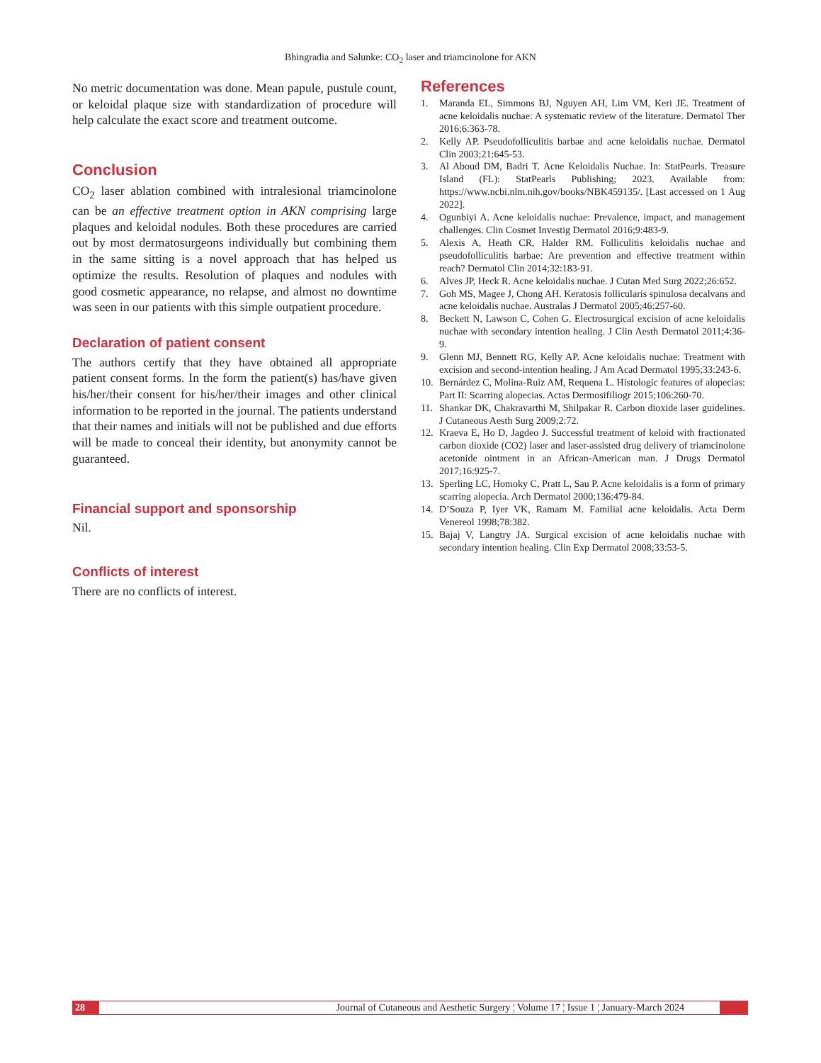Bhingradia and Salunke: CO<sub>2</sub> laser and triamcinolone for AKN
No metric documentation was done. Mean papule, pustule count, or keloidal plaque size with standardization of procedure will help calculate the exact score and treatment outcome.
Conclusion
CO<sub>2</sub> laser ablation combined with intralesional triamcinolone can be an effective treatment option in AKN comprising large plaques and keloidal nodules. Both these procedures are carried out by most dermatosurgeons individually but combining them in the same sitting is a novel approach that has helped us optimize the results. Resolution of plaques and nodules with good cosmetic appearance, no relapse, and almost no downtime was seen in our patients with this simple outpatient procedure.
Declaration of patient consent
The authors certify that they have obtained all appropriate patient consent forms. In the form the patient(s) has/have given his/her/their consent for his/her/their images and other clinical information to be reported in the journal. The patients understand that their names and initials will not be published and due efforts will be made to conceal their identity, but anonymity cannot be guaranteed.
Financial support and sponsorship
Nil.
Conflicts of interest
There are no conflicts of interest.
References
1. Maranda EL, Simmons BJ, Nguyen AH, Lim VM, Keri JE. Treatment of acne keloidalis nuchae: A systematic review of the literature. Dermatol Ther 2016;6:363-78.
2. Kelly AP. Pseudofolliculitis barbae and acne keloidalis nuchae. Dermatol Clin 2003;21:645-53.
3. Al Aboud DM, Badri T. Acne Keloidalis Nuchae. In: StatPearls. Treasure Island (FL): StatPearls Publishing; 2023. Available from: https://www.ncbi.nlm.nih.gov/books/NBK459135/. [Last accessed on 1 Aug 2022].
4. Ogunbiyi A. Acne keloidalis nuchae: Prevalence, impact, and management challenges. Clin Cosmet Investig Dermatol 2016;9:483-9.
5. Alexis A, Heath CR, Halder RM. Folliculitis keloidalis nuchae and pseudofolliculitis barbae: Are prevention and effective treatment within reach? Dermatol Clin 2014;32:183-91.
6. Alves JP, Heck R. Acne keloidalis nuchae. J Cutan Med Surg 2022;26:652.
7. Goh MS, Magee J, Chong AH. Keratosis follicularis spinulosa decalvans and acne keloidalis nuchae. Australas J Dermatol 2005;46:257-60.
8. Beckett N, Lawson C, Cohen G. Electrosurgical excision of acne keloidalis nuchae with secondary intention healing. J Clin Aesth Dermatol 2011;4:36-9.
9. Glenn MJ, Bennett RG, Kelly AP. Acne keloidalis nuchae: Treatment with excision and second-intention healing. J Am Acad Dermatol 1995;33:243-6.
10. Bernárdez C, Molina-Ruiz AM, Requena L. Histologic features of alopecias: Part II: Scarring alopecias. Actas Dermosifiliogr 2015;106:260-70.
11. Shankar DK, Chakravarthi M, Shilpakar R. Carbon dioxide laser guidelines. J Cutaneous Aesth Surg 2009;2:72.
12. Kraeva E, Ho D, Jagdeo J. Successful treatment of keloid with fractionated carbon dioxide (CO2) laser and laser-assisted drug delivery of triamcinolone acetonide ointment in an African-American man. J Drugs Dermatol 2017;16:925-7.
13. Sperling LC, Homoky C, Pratt L, Sau P. Acne keloidalis is a form of primary scarring alopecia. Arch Dermatol 2000;136:479-84.
14. D’Souza P, Iyer VK, Ramam M. Familial acne keloidalis. Acta Derm Venereol 1998;78:382.
15. Bajaj V, Langtry JA. Surgical excision of acne keloidalis nuchae with secondary intention healing. Clin Exp Dermatol 2008;33:53-5.
28 Journal of Cutaneous and Aesthetic Surgery ¦ Volume 17 ¦ Issue 1 ¦ January-March 2024